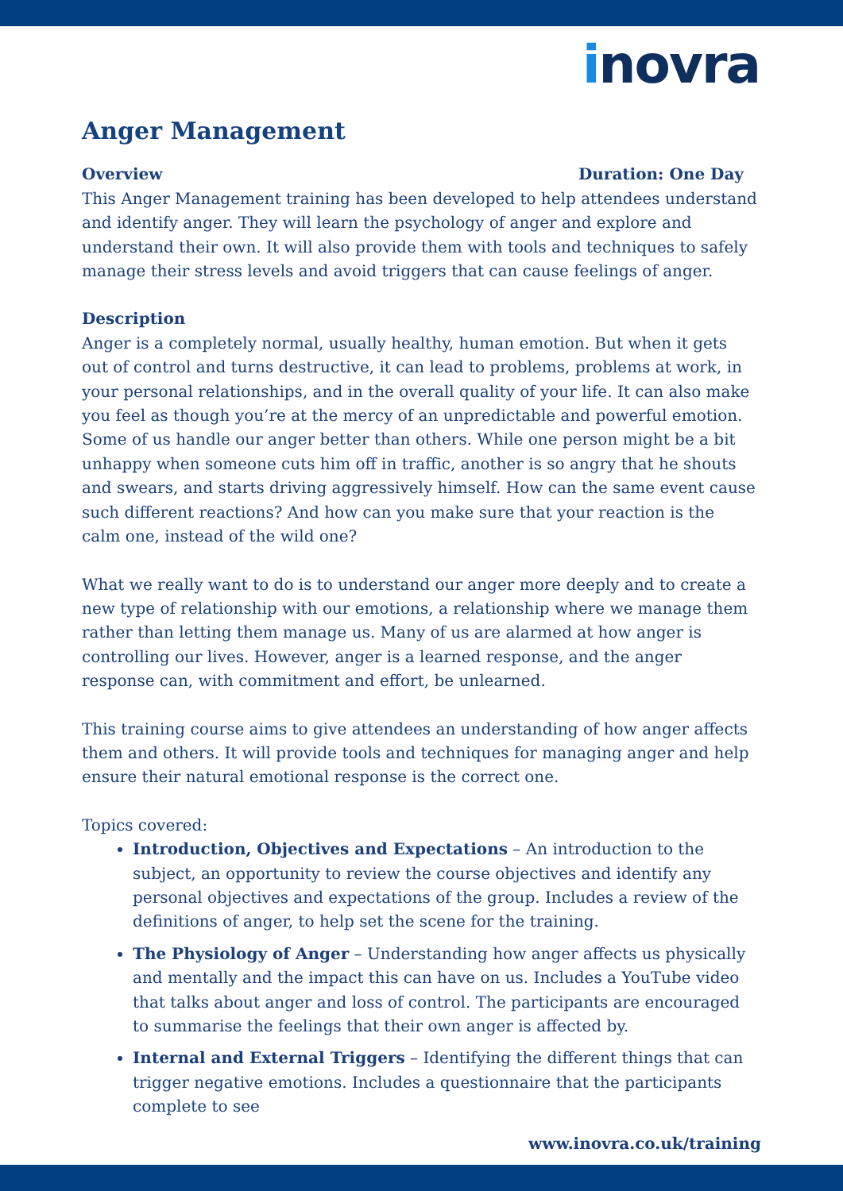inovra
Anger Management
Overview Duration: One Day
This Anger Management training has been developed to help attendees understand and identify anger. They will learn the psychology of anger and explore and understand their own. It will also provide them with tools and techniques to safely manage their stress levels and avoid triggers that can cause feelings of anger.
Description
Anger is a completely normal, usually healthy, human emotion. But when it gets out of control and turns destructive, it can lead to problems, problems at work, in your personal relationships, and in the overall quality of your life. It can also make you feel as though you’re at the mercy of an unpredictable and powerful emotion.
Some of us handle our anger better than others. While one person might be a bit unhappy when someone cuts him off in traffic, another is so angry that he shouts and swears, and starts driving aggressively himself. How can the same event cause such different reactions? And how can you make sure that your reaction is the calm one, instead of the wild one?
What we really want to do is to understand our anger more deeply and to create a new type of relationship with our emotions, a relationship where we manage them rather than letting them manage us. Many of us are alarmed at how anger is controlling our lives. However, anger is a learned response, and the anger response can, with commitment and effort, be unlearned.
This training course aims to give attendees an understanding of how anger affects them and others. It will provide tools and techniques for managing anger and help ensure their natural emotional response is the correct one.
Topics covered:
Introduction, Objectives and Expectations – An introduction to the subject, an opportunity to review the course objectives and identify any personal objectives and expectations of the group. Includes a review of the definitions of anger, to help set the scene for the training.
The Physiology of Anger – Understanding how anger affects us physically and mentally and the impact this can have on us. Includes a YouTube video that talks about anger and loss of control. The participants are encouraged to summarise the feelings that their own anger is affected by.
Internal and External Triggers – Identifying the different things that can trigger negative emotions. Includes a questionnaire that the participants complete to see
www.inovra.co.uk/training